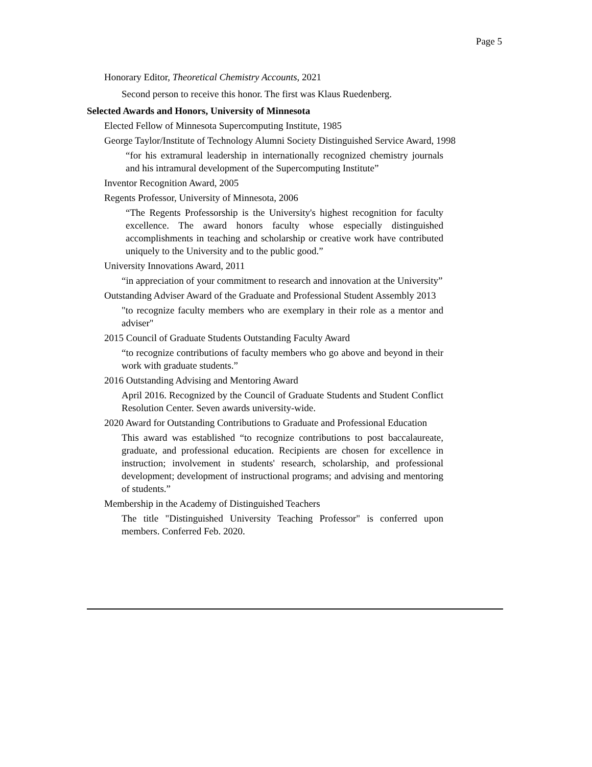Page 5
Honorary Editor, Theoretical Chemistry Accounts, 2021
Second person to receive this honor. The first was Klaus Ruedenberg.
Selected Awards and Honors, University of Minnesota
Elected Fellow of Minnesota Supercomputing Institute, 1985
George Taylor/Institute of Technology Alumni Society Distinguished Service Award, 1998
“for his extramural leadership in internationally recognized chemistry journals and his intramural development of the Supercomputing Institute”
Inventor Recognition Award, 2005
Regents Professor, University of Minnesota, 2006
“The Regents Professorship is the University's highest recognition for faculty excellence. The award honors faculty whose especially distinguished accomplishments in teaching and scholarship or creative work have contributed uniquely to the University and to the public good.”
University Innovations Award, 2011
“in appreciation of your commitment to research and innovation at the University”
Outstanding Adviser Award of the Graduate and Professional Student Assembly 2013
"to recognize faculty members who are exemplary in their role as a mentor and adviser"
2015 Council of Graduate Students Outstanding Faculty Award
“to recognize contributions of faculty members who go above and beyond in their work with graduate students.”
2016 Outstanding Advising and Mentoring Award
April 2016. Recognized by the Council of Graduate Students and Student Conflict Resolution Center. Seven awards university-wide.
2020 Award for Outstanding Contributions to Graduate and Professional Education
This award was established “to recognize contributions to post baccalaureate, graduate, and professional education. Recipients are chosen for excellence in instruction; involvement in students' research, scholarship, and professional development; development of instructional programs; and advising and mentoring of students.”
Membership in the Academy of Distinguished Teachers
The title "Distinguished University Teaching Professor" is conferred upon members. Conferred Feb. 2020.